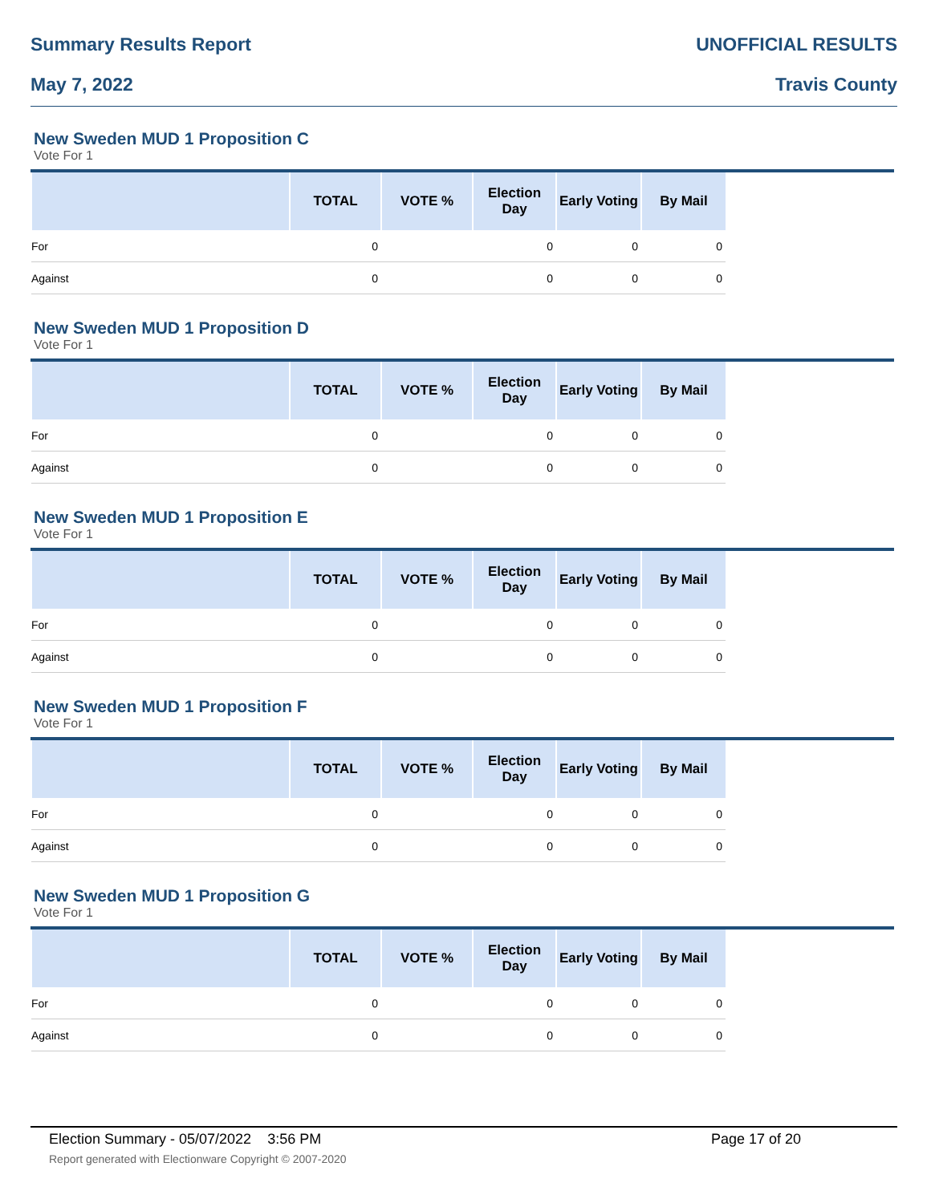Summary Results Report UNOFFICIAL RESULTS
May 7, 2022 Travis County
New Sweden MUD 1 Proposition C
Vote For 1
| | TOTAL | VOTE % | Election Day | Early Voting | By Mail | |
| --- | --- | --- | --- | --- | --- | --- |
| For | 0 | | 0 | 0 | 0 | |
| Against | 0 | | 0 | 0 | 0 | |
New Sweden MUD 1 Proposition D
Vote For 1
| | TOTAL | VOTE % | Election Day | Early Voting | By Mail | |
| --- | --- | --- | --- | --- | --- | --- |
| For | 0 | | 0 | 0 | 0 | |
| Against | 0 | | 0 | 0 | 0 | |
New Sweden MUD 1 Proposition E
Vote For 1
| | TOTAL | VOTE % | Election Day | Early Voting | By Mail | |
| --- | --- | --- | --- | --- | --- | --- |
| For | 0 | | 0 | 0 | 0 | |
| Against | 0 | | 0 | 0 | 0 | |
New Sweden MUD 1 Proposition F
Vote For 1
| | TOTAL | VOTE % | Election Day | Early Voting | By Mail | |
| --- | --- | --- | --- | --- | --- | --- |
| For | 0 | | 0 | 0 | 0 | |
| Against | 0 | | 0 | 0 | 0 | |
New Sweden MUD 1 Proposition G
Vote For 1
| | TOTAL | VOTE % | Election Day | Early Voting | By Mail | |
| --- | --- | --- | --- | --- | --- | --- |
| For | 0 | | 0 | 0 | 0 | |
| Against | 0 | | 0 | 0 | 0 | |
Election Summary - 05/07/2022 3:56 PM Page 17 of 20
Report generated with Electionware Copyright © 2007-2020